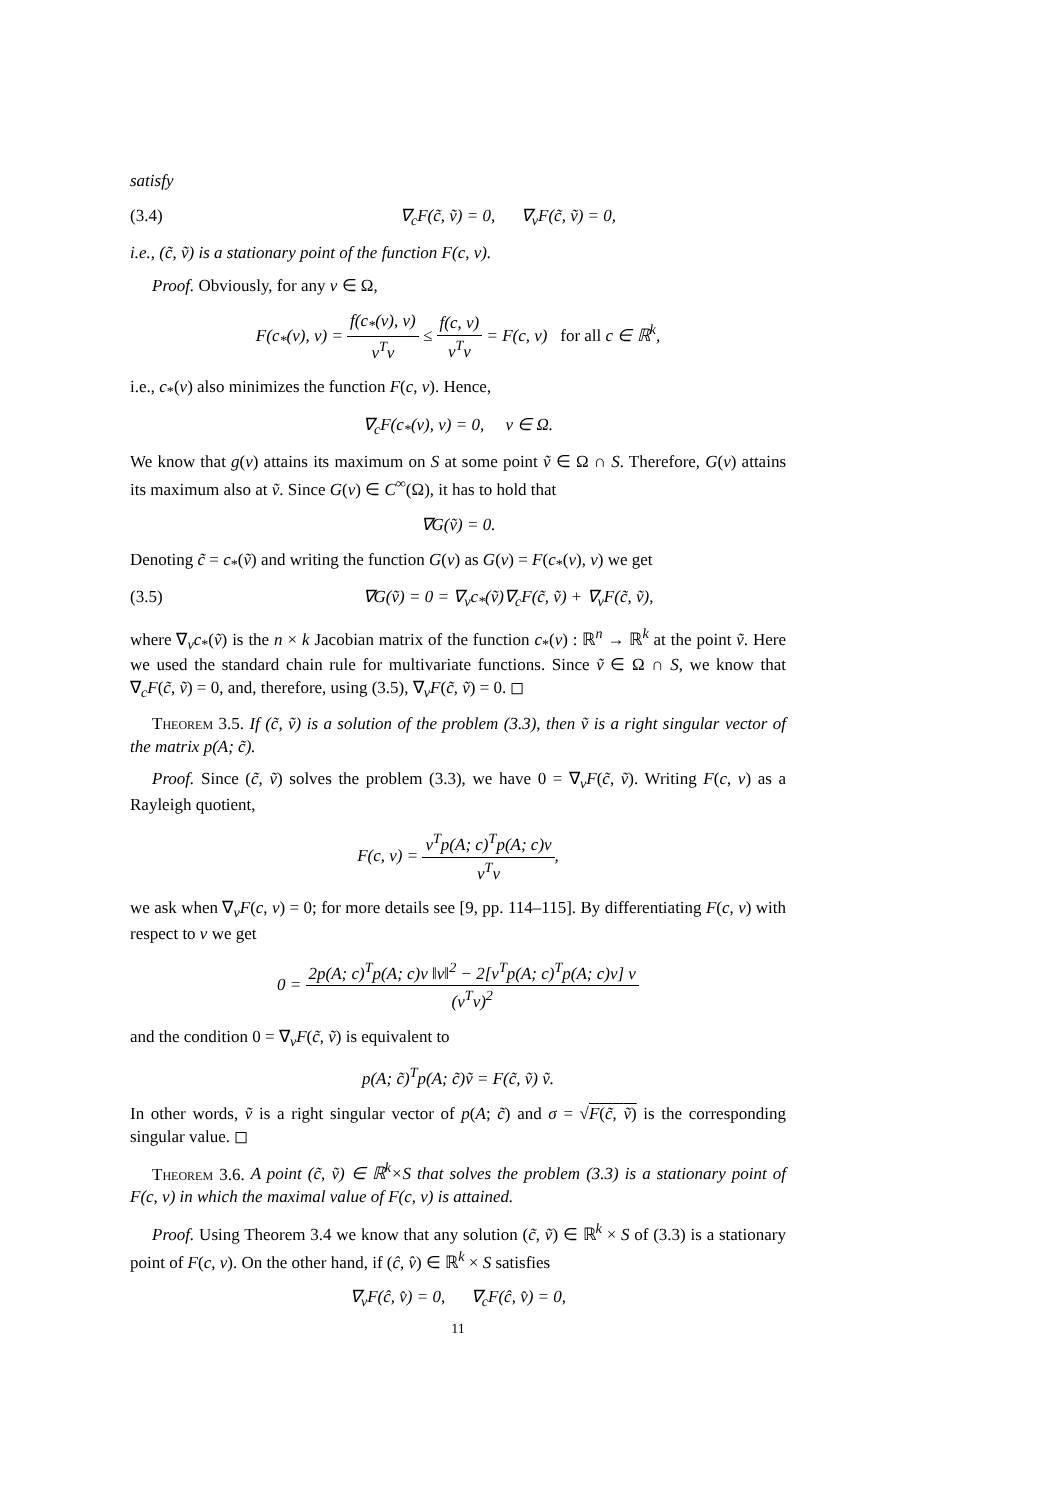satisfy
(3.4) ∇<sub>c</sub>F(c̃, ṽ) = 0, ∇<sub>v</sub>F(c̃, ṽ) = 0,
i.e., (c̃, ṽ) is a stationary point of the function F(c, v).
Proof. Obviously, for any v ∈ Ω,
F(c<sub>*</sub>(v), v) = f(c<sub>*</sub>(v), v) v<sup>T</sup>v ≤ f(c, v) v<sup>T</sup>v = F(c, v) for all c ∈ ℝ<sup>k</sup>,
i.e., c<sub>*</sub>(v) also minimizes the function F(c, v). Hence,
∇<sub>c</sub>F(c<sub>*</sub>(v), v) = 0, v ∈ Ω.
We know that g(v) attains its maximum on S at some point ṽ ∈ Ω ∩ S. Therefore, G(v) attains its maximum also at ṽ. Since G(v) ∈ C<sup>∞</sup>(Ω), it has to hold that
∇G(ṽ) = 0.
Denoting c̃ = c<sub>*</sub>(ṽ) and writing the function G(v) as G(v) = F(c<sub>*</sub>(v), v) we get
(3.5) ∇G(ṽ) = 0 = ∇<sub>v</sub>c<sub>*</sub>(ṽ)∇<sub>c</sub>F(c̃, ṽ) + ∇<sub>v</sub>F(c̃, ṽ),
where ∇<sub>v</sub>c<sub>*</sub>(ṽ) is the n × k Jacobian matrix of the function c<sub>*</sub>(v) : ℝ<sup>n</sup> → ℝ<sup>k</sup> at the point ṽ. Here we used the standard chain rule for multivariate functions. Since ṽ ∈ Ω ∩ S, we know that ∇<sub>c</sub>F(c̃, ṽ) = 0, and, therefore, using (3.5), ∇<sub>v</sub>F(c̃, ṽ) = 0. ◻
Theorem 3.5. If (c̃, ṽ) is a solution of the problem (3.3), then ṽ is a right singular vector of the matrix p(A; c̃).
Proof. Since (c̃, ṽ) solves the problem (3.3), we have 0 = ∇<sub>v</sub>F(c̃, ṽ). Writing F(c, v) as a Rayleigh quotient,
F(c, v) = v<sup>T</sup>p(A; c)<sup>T</sup>p(A; c)v v<sup>T</sup>v,
we ask when ∇<sub>v</sub>F(c, v) = 0; for more details see [9, pp. 114–115]. By differentiating F(c, v) with respect to v we get
0 = 2p(A; c)<sup>T</sup>p(A; c)v ‖v‖<sup>2</sup> − 2[v<sup>T</sup>p(A; c)<sup>T</sup>p(A; c)v] v (v<sup>T</sup>v)<sup>2</sup>
and the condition 0 = ∇<sub>v</sub>F(c̃, ṽ) is equivalent to
p(A; c̃)<sup>T</sup>p(A; c̃)ṽ = F(c̃, ṽ) ṽ.
In other words, ṽ is a right singular vector of p(A; c̃) and σ = √F(c̃, ṽ) is the corresponding singular value. ◻
Theorem 3.6. A point (c̃, ṽ) ∈ ℝ<sup>k</sup>×S that solves the problem (3.3) is a stationary point of F(c, v) in which the maximal value of F(c, v) is attained.
Proof. Using Theorem 3.4 we know that any solution (c̃, ṽ) ∈ ℝ<sup>k</sup> × S of (3.3) is a stationary point of F(c, v). On the other hand, if (ĉ, v̂) ∈ ℝ<sup>k</sup> × S satisfies
∇<sub>v</sub>F(ĉ, v̂) = 0, ∇<sub>c</sub>F(ĉ, v̂) = 0,
11